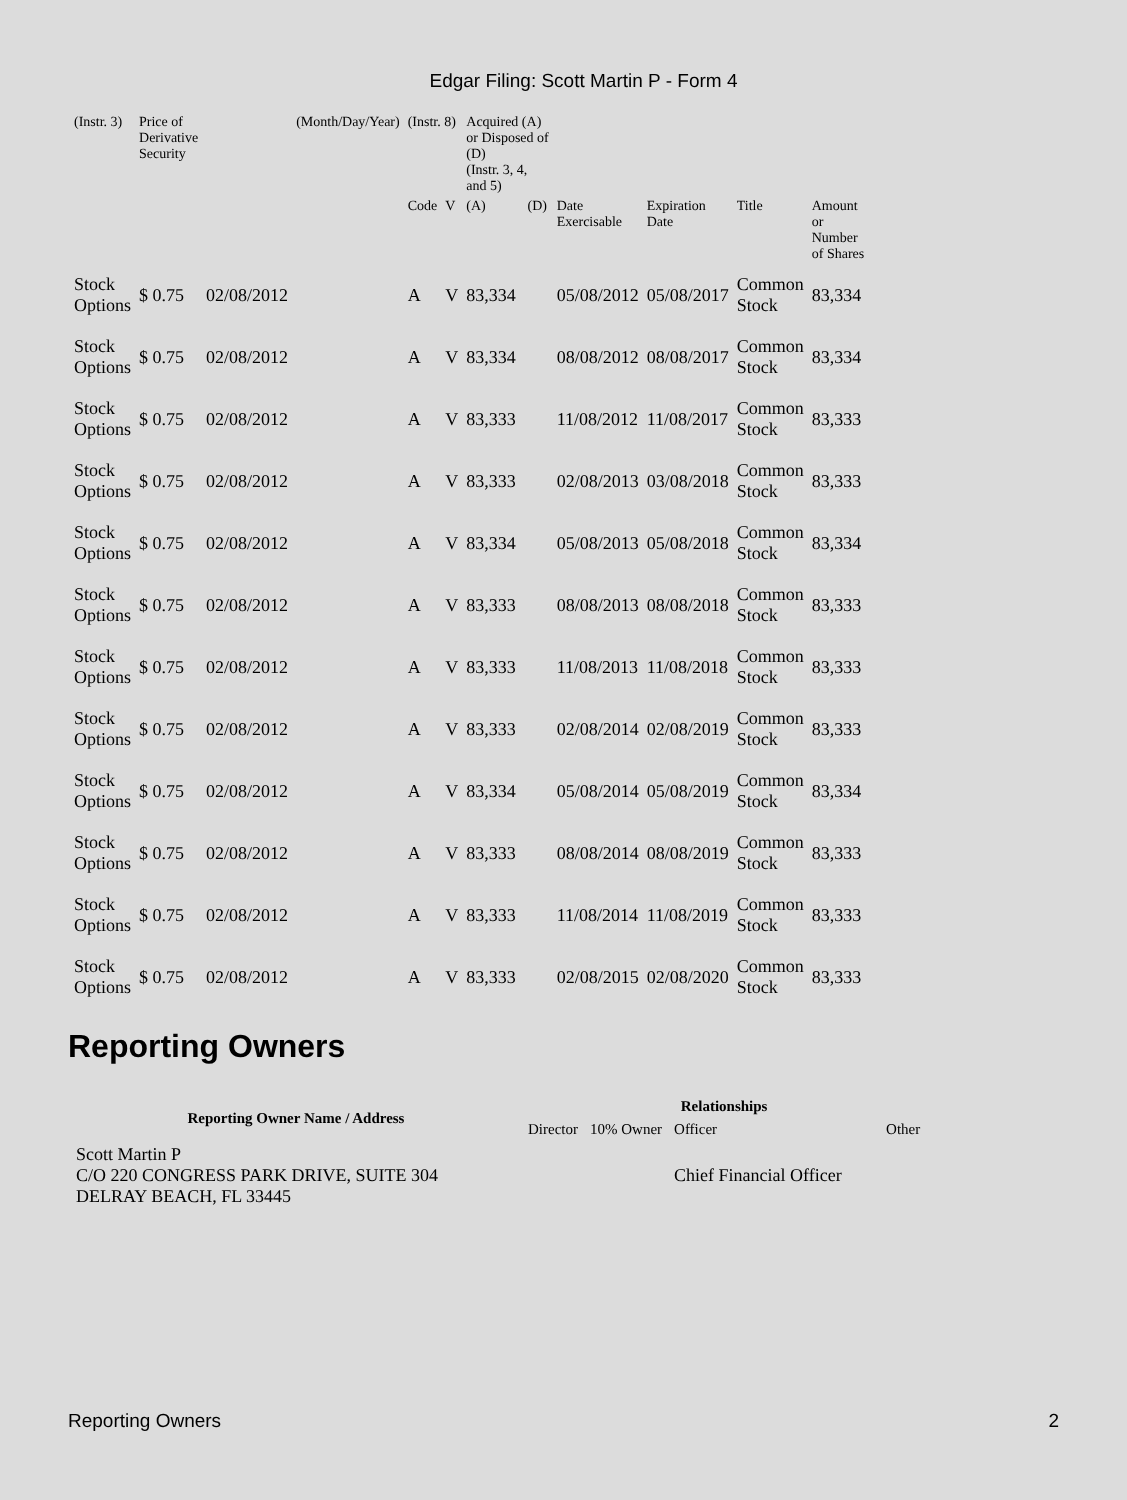Edgar Filing: Scott Martin P - Form 4
| (Instr. 3) | Price of Derivative Security | | (Month/Day/Year) | (Instr. 8) | | Acquired (A) or Disposed of (D) (Instr. 3, 4, and 5) | | | | | |
| | | | | Code | V | (A) | (D) | Date Exercisable | Expiration Date | Title | Amount or Number of Shares |
| Stock Options | $ 0.75 | 02/08/2012 | | A | V | 83,334 | | 05/08/2012 | 05/08/2017 | Common Stock | 83,334 |
| Stock Options | $ 0.75 | 02/08/2012 | | A | V | 83,334 | | 08/08/2012 | 08/08/2017 | Common Stock | 83,334 |
| Stock Options | $ 0.75 | 02/08/2012 | | A | V | 83,333 | | 11/08/2012 | 11/08/2017 | Common Stock | 83,333 |
| Stock Options | $ 0.75 | 02/08/2012 | | A | V | 83,333 | | 02/08/2013 | 03/08/2018 | Common Stock | 83,333 |
| Stock Options | $ 0.75 | 02/08/2012 | | A | V | 83,334 | | 05/08/2013 | 05/08/2018 | Common Stock | 83,334 |
| Stock Options | $ 0.75 | 02/08/2012 | | A | V | 83,333 | | 08/08/2013 | 08/08/2018 | Common Stock | 83,333 |
| Stock Options | $ 0.75 | 02/08/2012 | | A | V | 83,333 | | 11/08/2013 | 11/08/2018 | Common Stock | 83,333 |
| Stock Options | $ 0.75 | 02/08/2012 | | A | V | 83,333 | | 02/08/2014 | 02/08/2019 | Common Stock | 83,333 |
| Stock Options | $ 0.75 | 02/08/2012 | | A | V | 83,334 | | 05/08/2014 | 05/08/2019 | Common Stock | 83,334 |
| Stock Options | $ 0.75 | 02/08/2012 | | A | V | 83,333 | | 08/08/2014 | 08/08/2019 | Common Stock | 83,333 |
| Stock Options | $ 0.75 | 02/08/2012 | | A | V | 83,333 | | 11/08/2014 | 11/08/2019 | Common Stock | 83,333 |
| Stock Options | $ 0.75 | 02/08/2012 | | A | V | 83,333 | | 02/08/2015 | 02/08/2020 | Common Stock | 83,333 |
Reporting Owners
| Reporting Owner Name / Address | Relationships | | | |
| --- | --- | --- | --- | --- |
| | Director | 10% Owner | Officer | Other |
| Scott Martin P C/O 220 CONGRESS PARK DRIVE, SUITE 304 DELRAY BEACH, FL 33445 | | | Chief Financial Officer | |
Reporting Owners 2